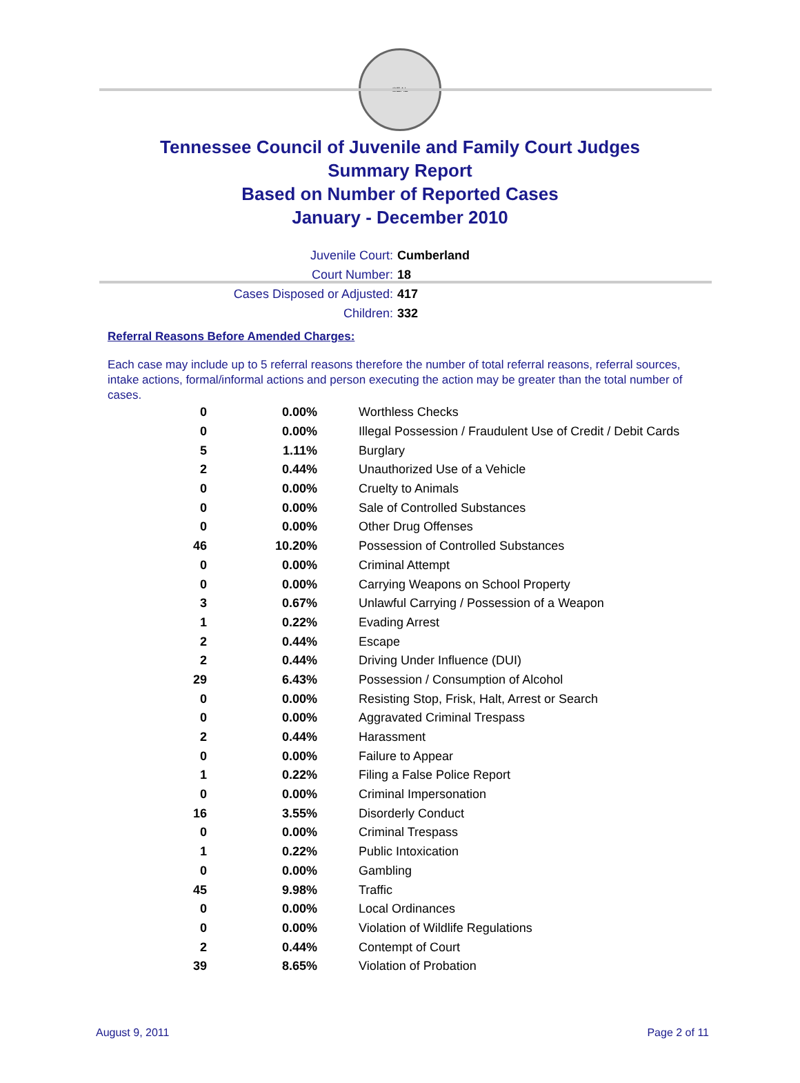SEAL
Tennessee Council of Juvenile and Family Court Judges
Summary Report
Based on Number of Reported Cases
January - December 2010
Juvenile Court: Cumberland
Court Number: 18
Cases Disposed or Adjusted: 417
Children: 332
Referral Reasons Before Amended Charges:
Each case may include up to 5 referral reasons therefore the number of total referral reasons, referral sources, intake actions, formal/informal actions and person executing the action may be greater than the total number of cases.
| 0 | 0.00% | Worthless Checks |
| 0 | 0.00% | Illegal Possession / Fraudulent Use of Credit / Debit Cards |
| 5 | 1.11% | Burglary |
| 2 | 0.44% | Unauthorized Use of a Vehicle |
| 0 | 0.00% | Cruelty to Animals |
| 0 | 0.00% | Sale of Controlled Substances |
| 0 | 0.00% | Other Drug Offenses |
| 46 | 10.20% | Possession of Controlled Substances |
| 0 | 0.00% | Criminal Attempt |
| 0 | 0.00% | Carrying Weapons on School Property |
| 3 | 0.67% | Unlawful Carrying / Possession of a Weapon |
| 1 | 0.22% | Evading Arrest |
| 2 | 0.44% | Escape |
| 2 | 0.44% | Driving Under Influence (DUI) |
| 29 | 6.43% | Possession / Consumption of Alcohol |
| 0 | 0.00% | Resisting Stop, Frisk, Halt, Arrest or Search |
| 0 | 0.00% | Aggravated Criminal Trespass |
| 2 | 0.44% | Harassment |
| 0 | 0.00% | Failure to Appear |
| 1 | 0.22% | Filing a False Police Report |
| 0 | 0.00% | Criminal Impersonation |
| 16 | 3.55% | Disorderly Conduct |
| 0 | 0.00% | Criminal Trespass |
| 1 | 0.22% | Public Intoxication |
| 0 | 0.00% | Gambling |
| 45 | 9.98% | Traffic |
| 0 | 0.00% | Local Ordinances |
| 0 | 0.00% | Violation of Wildlife Regulations |
| 2 | 0.44% | Contempt of Court |
| 39 | 8.65% | Violation of Probation |
August 9, 2011 Page 2 of 11